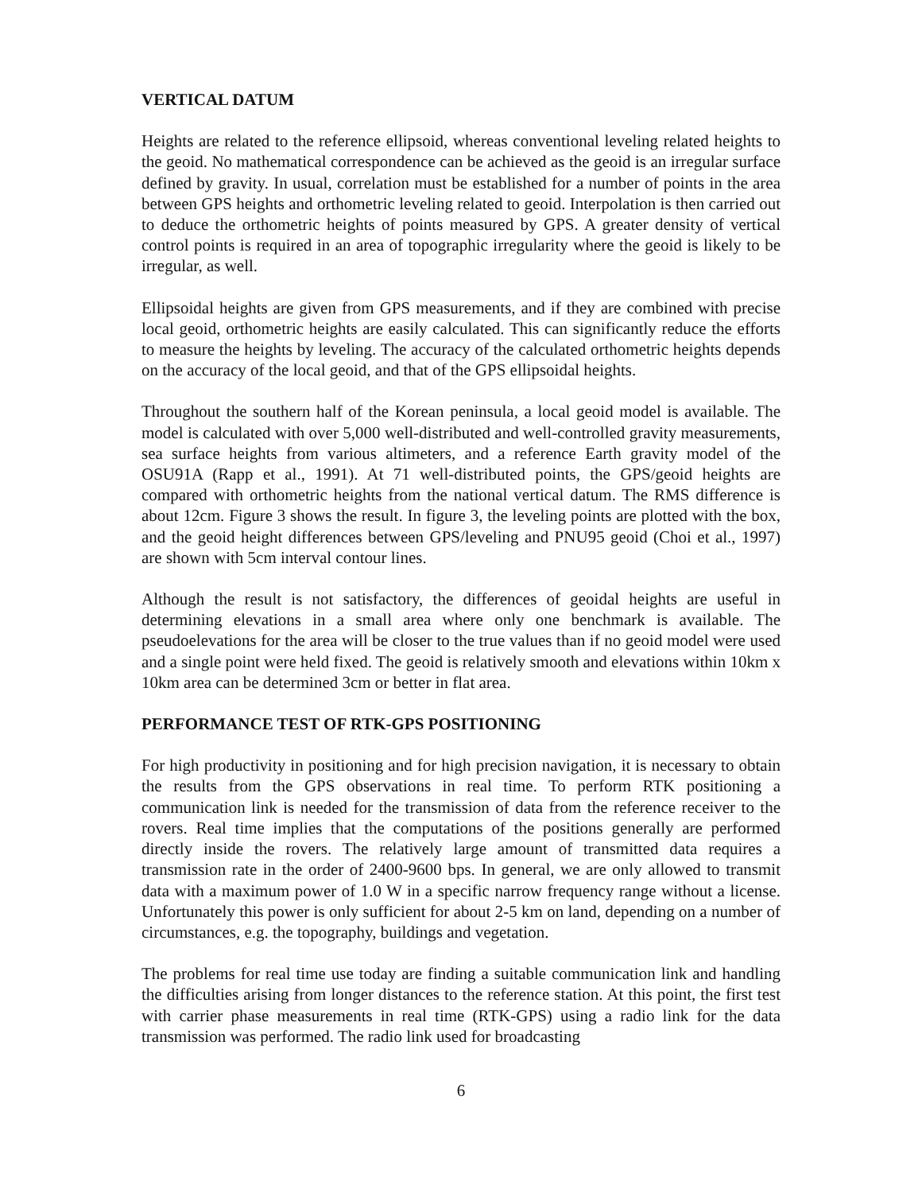VERTICAL DATUM
Heights are related to the reference ellipsoid, whereas conventional leveling related heights to the geoid. No mathematical correspondence can be achieved as the geoid is an irregular surface defined by gravity. In usual, correlation must be established for a number of points in the area between GPS heights and orthometric leveling related to geoid. Interpolation is then carried out to deduce the orthometric heights of points measured by GPS. A greater density of vertical control points is required in an area of topographic irregularity where the geoid is likely to be irregular, as well.
Ellipsoidal heights are given from GPS measurements, and if they are combined with precise local geoid, orthometric heights are easily calculated. This can significantly reduce the efforts to measure the heights by leveling. The accuracy of the calculated orthometric heights depends on the accuracy of the local geoid, and that of the GPS ellipsoidal heights.
Throughout the southern half of the Korean peninsula, a local geoid model is available. The model is calculated with over 5,000 well-distributed and well-controlled gravity measurements, sea surface heights from various altimeters, and a reference Earth gravity model of the OSU91A (Rapp et al., 1991). At 71 well-distributed points, the GPS/geoid heights are compared with orthometric heights from the national vertical datum. The RMS difference is about 12cm. Figure 3 shows the result. In figure 3, the leveling points are plotted with the box, and the geoid height differences between GPS/leveling and PNU95 geoid (Choi et al., 1997) are shown with 5cm interval contour lines.
Although the result is not satisfactory, the differences of geoidal heights are useful in determining elevations in a small area where only one benchmark is available. The pseudoelevations for the area will be closer to the true values than if no geoid model were used and a single point were held fixed. The geoid is relatively smooth and elevations within 10km x 10km area can be determined 3cm or better in flat area.
PERFORMANCE TEST OF RTK-GPS POSITIONING
For high productivity in positioning and for high precision navigation, it is necessary to obtain the results from the GPS observations in real time. To perform RTK positioning a communication link is needed for the transmission of data from the reference receiver to the rovers. Real time implies that the computations of the positions generally are performed directly inside the rovers. The relatively large amount of transmitted data requires a transmission rate in the order of 2400-9600 bps. In general, we are only allowed to transmit data with a maximum power of 1.0 W in a specific narrow frequency range without a license. Unfortunately this power is only sufficient for about 2-5 km on land, depending on a number of circumstances, e.g. the topography, buildings and vegetation.
The problems for real time use today are finding a suitable communication link and handling the difficulties arising from longer distances to the reference station. At this point, the first test with carrier phase measurements in real time (RTK-GPS) using a radio link for the data transmission was performed. The radio link used for broadcasting
6